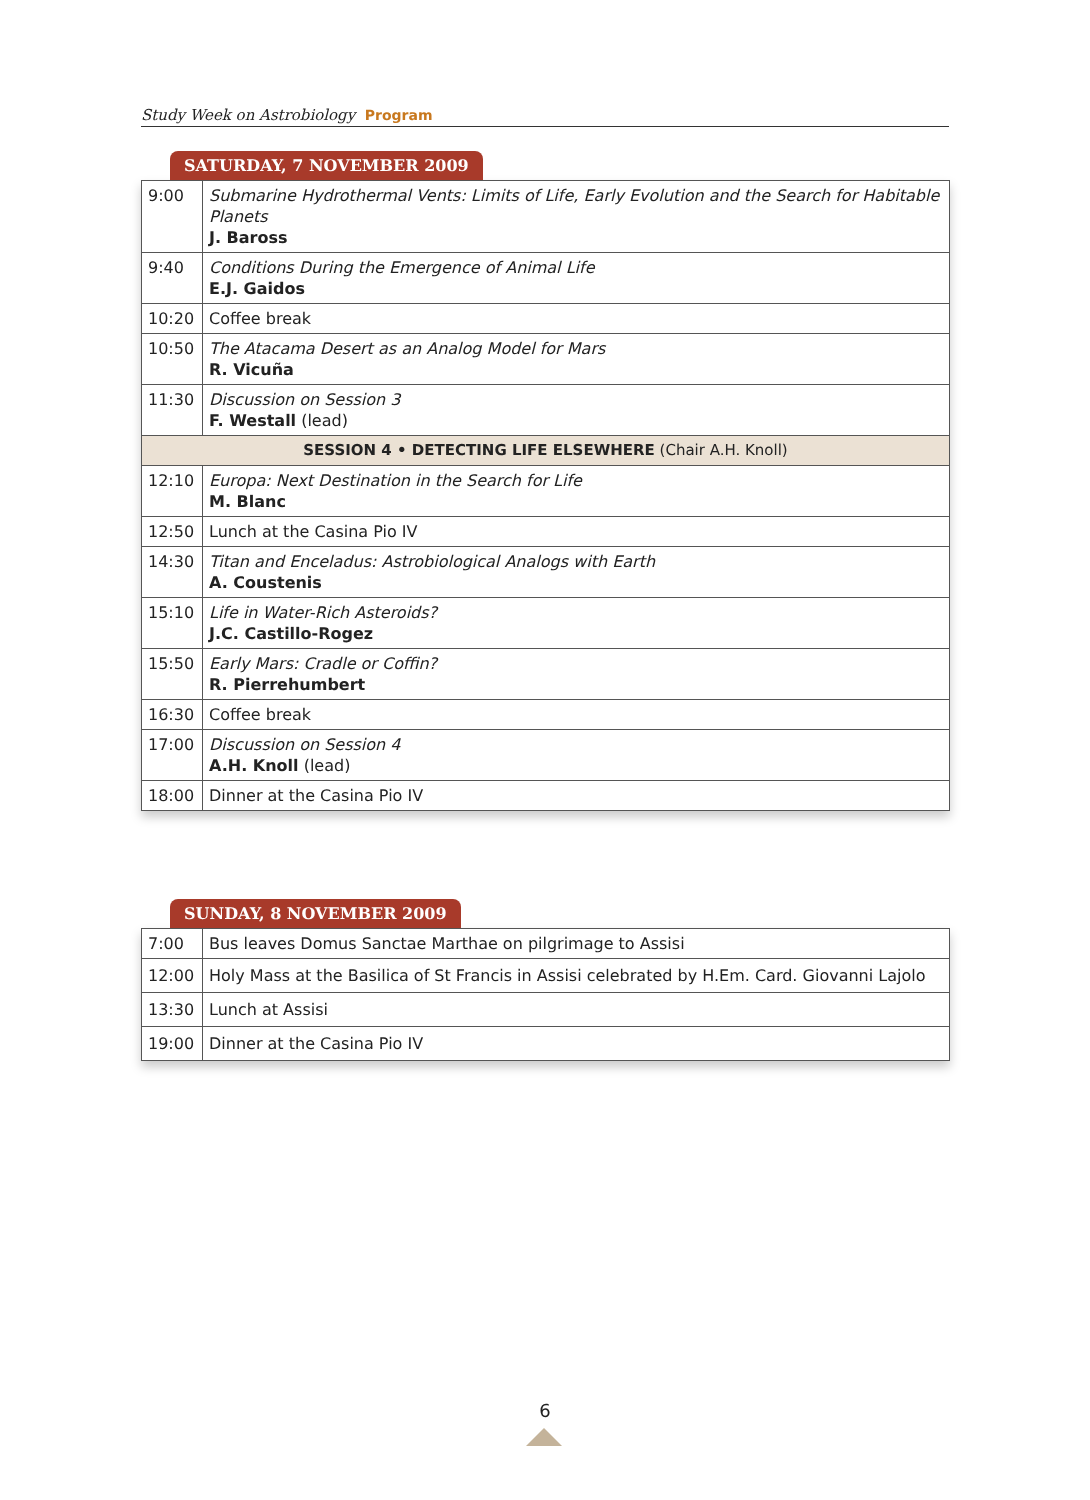Study Week on Astrobiology Program
SATURDAY, 7 NOVEMBER 2009
| 9:00 | Submarine Hydrothermal Vents: Limits of Life, Early Evolution and the Search for Habitable Planets J. Baross |
| 9:40 | Conditions During the Emergence of Animal Life E.J. Gaidos |
| 10:20 | Coffee break |
| 10:50 | The Atacama Desert as an Analog Model for Mars R. Vicuña |
| 11:30 | Discussion on Session 3 F. Westall (lead) |
| SESSION 4 • DETECTING LIFE ELSEWHERE (Chair A.H. Knoll) | |
| 12:10 | Europa: Next Destination in the Search for Life M. Blanc |
| 12:50 | Lunch at the Casina Pio IV |
| 14:30 | Titan and Enceladus: Astrobiological Analogs with Earth A. Coustenis |
| 15:10 | Life in Water-Rich Asteroids? J.C. Castillo-Rogez |
| 15:50 | Early Mars: Cradle or Coffin? R. Pierrehumbert |
| 16:30 | Coffee break |
| 17:00 | Discussion on Session 4 A.H. Knoll (lead) |
| 18:00 | Dinner at the Casina Pio IV |
SUNDAY, 8 NOVEMBER 2009
| 7:00 | Bus leaves Domus Sanctae Marthae on pilgrimage to Assisi |
| 12:00 | Holy Mass at the Basilica of St Francis in Assisi celebrated by H.Em. Card. Giovanni Lajolo |
| 13:30 | Lunch at Assisi |
| 19:00 | Dinner at the Casina Pio IV |
6